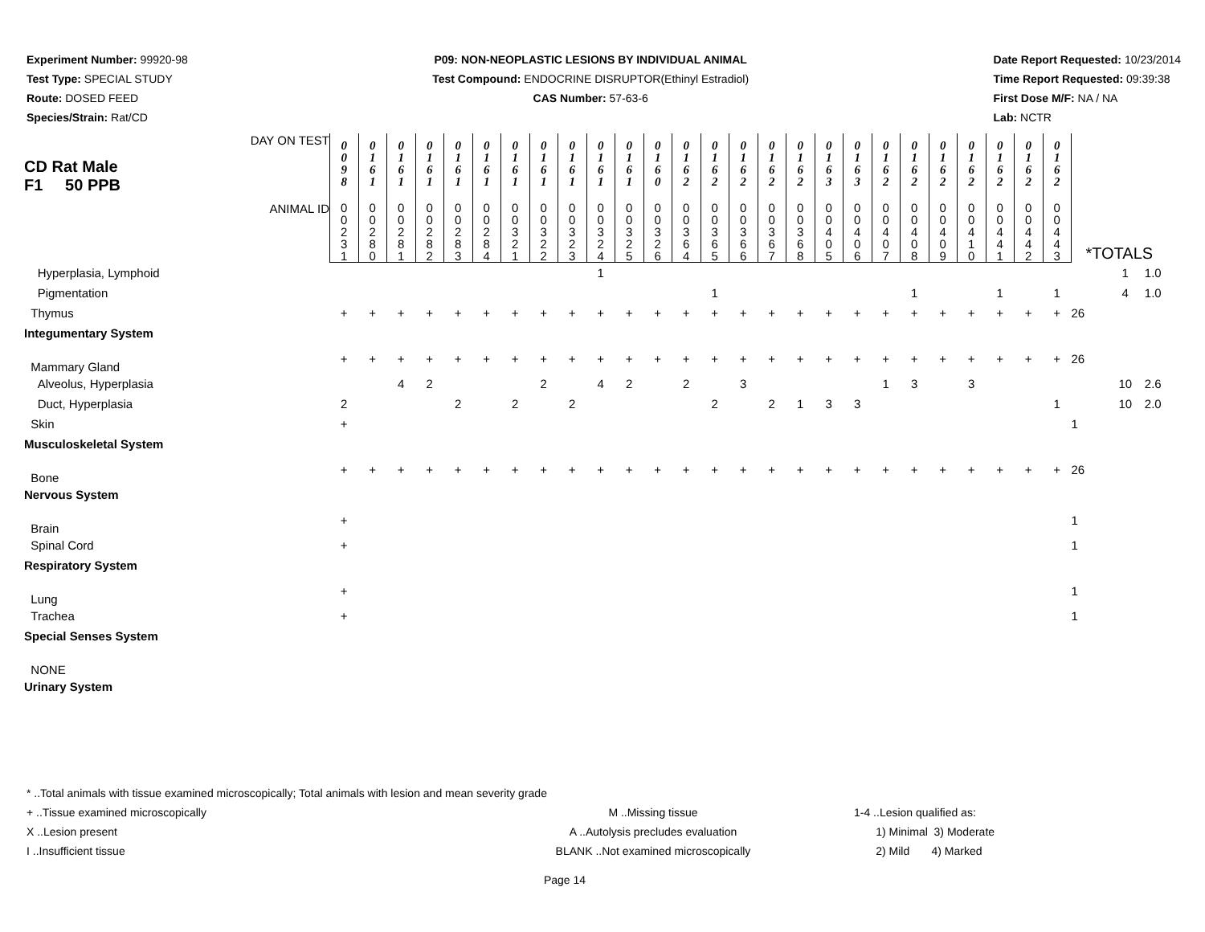Experiment Number: 99920-98
Test Type: SPECIAL STUDY
Route: DOSED FEED
Species/Strain: Rat/CD
P09: NON-NEOPLASTIC LESIONS BY INDIVIDUAL ANIMAL
Test Compound: ENDOCRINE DISRUPTOR(Ethinyl Estradiol)
CAS Number: 57-63-6
Date Report Requested: 10/23/2014
Time Report Requested: 09:39:38
First Dose M/F: NA / NA
Lab: NCTR
| CD Rat Male F1 50 PPB DAY ON TEST | 0 0 9 8 | 0 1 6 1 | 0 1 6 1 | 0 1 6 1 | 0 1 6 1 | 0 1 6 1 | 0 1 6 1 | 0 1 6 1 | 0 1 6 1 | 0 1 6 1 | 0 1 6 1 | 0 1 6 0 | 0 1 6 2 | 0 1 6 2 | 0 1 6 2 | 0 1 6 2 | 0 1 6 2 | 0 1 6 3 | 0 1 6 3 | 0 1 6 2 | 0 1 6 2 | 0 1 6 2 | 0 1 6 2 | 0 1 6 2 | 0 1 6 2 | 0 1 6 2 | | | |
| ANIMAL ID | 0 0 2 3 1 | 0 0 2 8 0 | 0 0 2 8 1 | 0 0 2 8 2 | 0 0 2 8 3 | 0 0 2 8 4 | 0 0 3 2 1 | 0 0 3 2 2 | 0 0 3 2 3 | 0 0 3 2 4 | 0 0 3 2 5 | 0 0 3 2 6 | 0 0 3 6 4 | 0 0 3 6 5 | 0 0 3 6 6 | 0 0 3 6 7 | 0 0 3 6 8 | 0 0 4 0 5 | 0 0 4 0 6 | 0 0 4 0 7 | 0 0 4 0 8 | 0 0 4 0 9 | 0 0 4 1 0 | 0 0 4 4 1 | 0 0 4 4 2 | 0 0 4 4 3 | *TOTALS | | |
| Hyperplasia, Lymphoid | | | | | | | | | | 1 | | | | | | | | | | | | | | | | | | 1 | 1.0 |
| Pigmentation | | | | | | | | | | | | | | 1 | | | | | | | 1 | | | 1 | | 1 | | 4 | 1.0 |
| Thymus | + | + | + | + | + | + | + | + | + | + | + | + | + | + | + | + | + | + | + | + | + | + | + | + | + | + | 26 | | |
| Integumentary System | | | | | | | | | | | | | | | | | | | | | | | | | | | | | |
| Mammary Gland | + | + | + | + | + | + | + | + | + | + | + | + | + | + | + | + | + | + | + | + | + | + | + | + | + | + | 26 | | |
| Alveolus, Hyperplasia | | | 4 | 2 | | | | 2 | | 4 | 2 | | 2 | | 3 | | | | | 1 | 3 | | 3 | | | | | 10 | 2.6 |
| Duct, Hyperplasia | 2 | | | | 2 | | 2 | | 2 | | | | | 2 | | 2 | 1 | 3 | 3 | | | | | | | 1 | | 10 | 2.0 |
| Skin | + | | | | | | | | | | | | | | | | | | | | | | | | | | 1 | | |
| Musculoskeletal System | | | | | | | | | | | | | | | | | | | | | | | | | | | | | |
| Bone | + | + | + | + | + | + | + | + | + | + | + | + | + | + | + | + | + | + | + | + | + | + | + | + | + | + | 26 | | |
| Nervous System | | | | | | | | | | | | | | | | | | | | | | | | | | | | | |
| Brain | + | | | | | | | | | | | | | | | | | | | | | | | | | | 1 | | |
| Spinal Cord | + | | | | | | | | | | | | | | | | | | | | | | | | | | 1 | | |
| Respiratory System | | | | | | | | | | | | | | | | | | | | | | | | | | | | | |
| Lung | + | | | | | | | | | | | | | | | | | | | | | | | | | | 1 | | |
| Trachea | + | | | | | | | | | | | | | | | | | | | | | | | | | | 1 | | |
| Special Senses System | | | | | | | | | | | | | | | | | | | | | | | | | | | | | |
| NONE | | | | | | | | | | | | | | | | | | | | | | | | | | | | | |
| Urinary System | | | | | | | | | | | | | | | | | | | | | | | | | | | | | |
* ..Total animals with tissue examined microscopically; Total animals with lesion and mean severity grade
+ ..Tissue examined microscopically M ..Missing tissue 1-4 ..Lesion qualified as:
X ..Lesion present A ..Autolysis precludes evaluation 1) Minimal 3) Moderate
I ..Insufficient tissue BLANK ..Not examined microscopically 2) Mild 4) Marked
Page 14